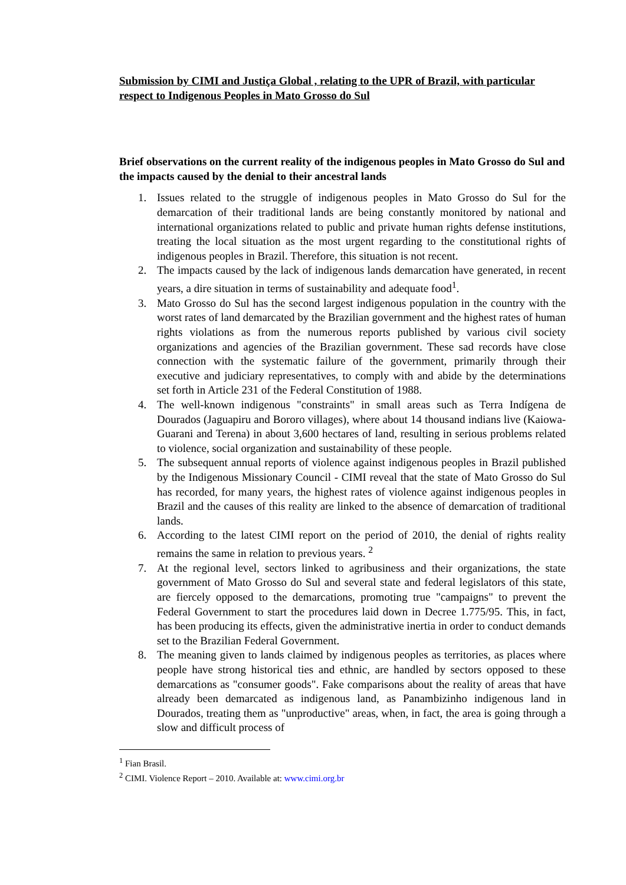Submission by CIMI and Justiça Global , relating to the UPR of Brazil, with particular respect to Indigenous Peoples in Mato Grosso do Sul
Brief observations on the current reality of the indigenous peoples in Mato Grosso do Sul and the impacts caused by the denial to their ancestral lands
1. Issues related to the struggle of indigenous peoples in Mato Grosso do Sul for the demarcation of their traditional lands are being constantly monitored by national and international organizations related to public and private human rights defense institutions, treating the local situation as the most urgent regarding to the constitutional rights of indigenous peoples in Brazil. Therefore, this situation is not recent.
2. The impacts caused by the lack of indigenous lands demarcation have generated, in recent years, a dire situation in terms of sustainability and adequate food<sup>1</sup>.
3. Mato Grosso do Sul has the second largest indigenous population in the country with the worst rates of land demarcated by the Brazilian government and the highest rates of human rights violations as from the numerous reports published by various civil society organizations and agencies of the Brazilian government. These sad records have close connection with the systematic failure of the government, primarily through their executive and judiciary representatives, to comply with and abide by the determinations set forth in Article 231 of the Federal Constitution of 1988.
4. The well-known indigenous "constraints" in small areas such as Terra Indígena de Dourados (Jaguapiru and Bororo villages), where about 14 thousand indians live (Kaiowa-Guarani and Terena) in about 3,600 hectares of land, resulting in serious problems related to violence, social organization and sustainability of these people.
5. The subsequent annual reports of violence against indigenous peoples in Brazil published by the Indigenous Missionary Council - CIMI reveal that the state of Mato Grosso do Sul has recorded, for many years, the highest rates of violence against indigenous peoples in Brazil and the causes of this reality are linked to the absence of demarcation of traditional lands.
6. According to the latest CIMI report on the period of 2010, the denial of rights reality remains the same in relation to previous years. <sup>2</sup>
7. At the regional level, sectors linked to agribusiness and their organizations, the state government of Mato Grosso do Sul and several state and federal legislators of this state, are fiercely opposed to the demarcations, promoting true "campaigns" to prevent the Federal Government to start the procedures laid down in Decree 1.775/95. This, in fact, has been producing its effects, given the administrative inertia in order to conduct demands set to the Brazilian Federal Government.
8. The meaning given to lands claimed by indigenous peoples as territories, as places where people have strong historical ties and ethnic, are handled by sectors opposed to these demarcations as "consumer goods". Fake comparisons about the reality of areas that have already been demarcated as indigenous land, as Panambizinho indigenous land in Dourados, treating them as "unproductive" areas, when, in fact, the area is going through a slow and difficult process of
<sup>1</sup> Fian Brasil.
<sup>2</sup> CIMI. Violence Report – 2010. Available at: www.cimi.org.br